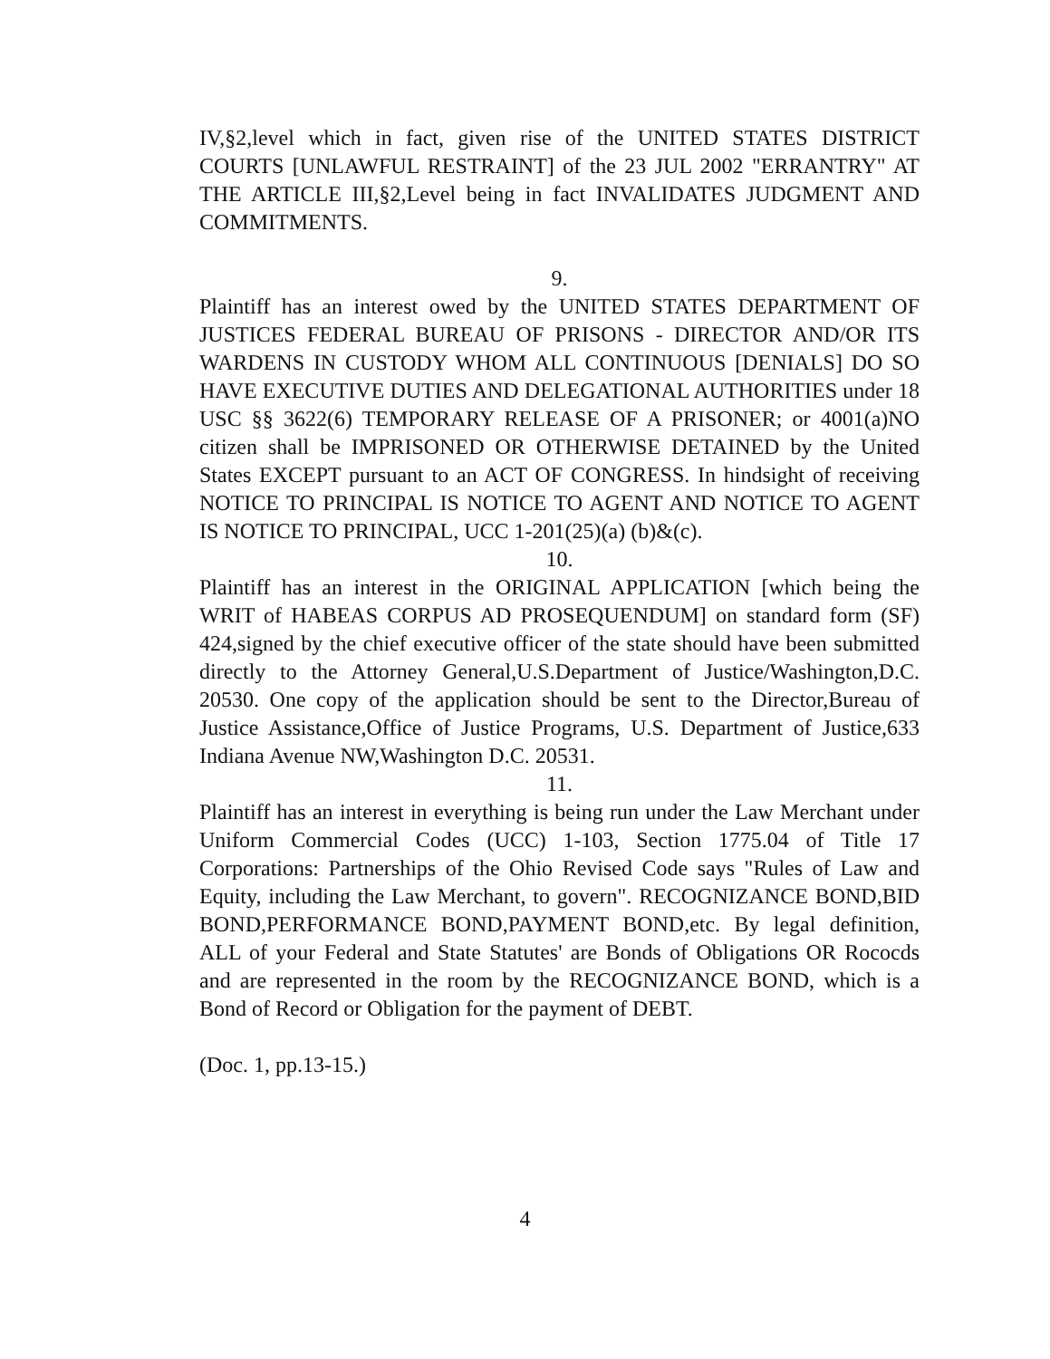IV,§2,level which in fact, given rise of the UNITED STATES DISTRICT COURTS [UNLAWFUL RESTRAINT] of the 23 JUL 2002 "ERRANTRY" AT THE ARTICLE III,§2,Level being in fact INVALIDATES JUDGMENT AND COMMITMENTS.
9.
Plaintiff has an interest owed by the UNITED STATES DEPARTMENT OF JUSTICES FEDERAL BUREAU OF PRISONS - DIRECTOR AND/OR ITS WARDENS IN CUSTODY WHOM ALL CONTINUOUS [DENIALS] DO SO HAVE EXECUTIVE DUTIES AND DELEGATIONAL AUTHORITIES under 18 USC §§ 3622(6) TEMPORARY RELEASE OF A PRISONER; or 4001(a)NO citizen shall be IMPRISONED OR OTHERWISE DETAINED by the United States EXCEPT pursuant to an ACT OF CONGRESS. In hindsight of receiving NOTICE TO PRINCIPAL IS NOTICE TO AGENT AND NOTICE TO AGENT IS NOTICE TO PRINCIPAL, UCC 1-201(25)(a) (b)&(c).
10.
Plaintiff has an interest in the ORIGINAL APPLICATION [which being the WRIT of HABEAS CORPUS AD PROSEQUENDUM] on standard form (SF) 424,signed by the chief executive officer of the state should have been submitted directly to the Attorney General,U.S.Department of Justice/Washington,D.C. 20530. One copy of the application should be sent to the Director,Bureau of Justice Assistance,Office of Justice Programs, U.S. Department of Justice,633 Indiana Avenue NW,Washington D.C. 20531.
11.
Plaintiff has an interest in everything is being run under the Law Merchant under Uniform Commercial Codes (UCC) 1-103, Section 1775.04 of Title 17 Corporations: Partnerships of the Ohio Revised Code says "Rules of Law and Equity, including the Law Merchant, to govern". RECOGNIZANCE BOND,BID BOND,PERFORMANCE BOND,PAYMENT BOND,etc. By legal definition, ALL of your Federal and State Statutes' are Bonds of Obligations OR Rococds and are represented in the room by the RECOGNIZANCE BOND, which is a Bond of Record or Obligation for the payment of DEBT.
(Doc. 1, pp.13-15.)
4